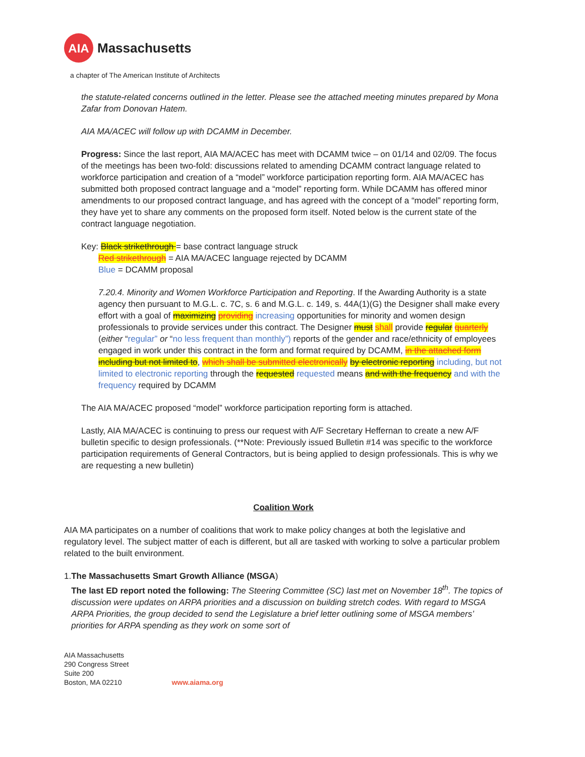AIA
Massachusetts
a chapter of The American Institute of Architects
the statute-related concerns outlined in the letter. Please see the attached meeting minutes prepared by Mona Zafar from Donovan Hatem.
AIA MA/ACEC will follow up with DCAMM in December.
Progress: Since the last report, AIA MA/ACEC has meet with DCAMM twice – on 01/14 and 02/09. The focus of the meetings has been two-fold: discussions related to amending DCAMM contract language related to workforce participation and creation of a “model” workforce participation reporting form. AIA MA/ACEC has submitted both proposed contract language and a “model” reporting form. While DCAMM has offered minor amendments to our proposed contract language, and has agreed with the concept of a “model” reporting form, they have yet to share any comments on the proposed form itself. Noted below is the current state of the contract language negotiation.
Key: Black strikethrough = base contract language struck
Red strikethrough = AIA MA/ACEC language rejected by DCAMM
Blue = DCAMM proposal
7.20.4. Minority and Women Workforce Participation and Reporting. If the Awarding Authority is a state agency then pursuant to M.G.L. c. 7C, s. 6 and M.G.L. c. 149, s. 44A(1)(G) the Designer shall make every effort with a goal of maximizing providing increasing opportunities for minority and women design professionals to provide services under this contract. The Designer must shall provide regular quarterly (either “regular” or “no less frequent than monthly”) reports of the gender and race/ethnicity of employees engaged in work under this contract in the form and format required by DCAMM, in the attached form including but not limited to, which shall be submitted electronically by electronic reporting including, but not limited to electronic reporting through the requested requested means and with the frequency and with the frequency required by DCAMM
The AIA MA/ACEC proposed “model” workforce participation reporting form is attached.
Lastly, AIA MA/ACEC is continuing to press our request with A/F Secretary Heffernan to create a new A/F bulletin specific to design professionals. (**Note: Previously issued Bulletin #14 was specific to the workforce participation requirements of General Contractors, but is being applied to design professionals. This is why we are requesting a new bulletin)
Coalition Work
AIA MA participates on a number of coalitions that work to make policy changes at both the legislative and regulatory level. The subject matter of each is different, but all are tasked with working to solve a particular problem related to the built environment.
1. The Massachusetts Smart Growth Alliance (MSGA)
The last ED report noted the following: The Steering Committee (SC) last met on November 18<sup>th</sup>. The topics of discussion were updates on ARPA priorities and a discussion on building stretch codes. With regard to MSGA ARPA Priorities, the group decided to send the Legislature a brief letter outlining some of MSGA members’ priorities for ARPA spending as they work on some sort of
AIA Massachusetts
290 Congress Street
Suite 200
Boston, MA 02210
www.aiama.org